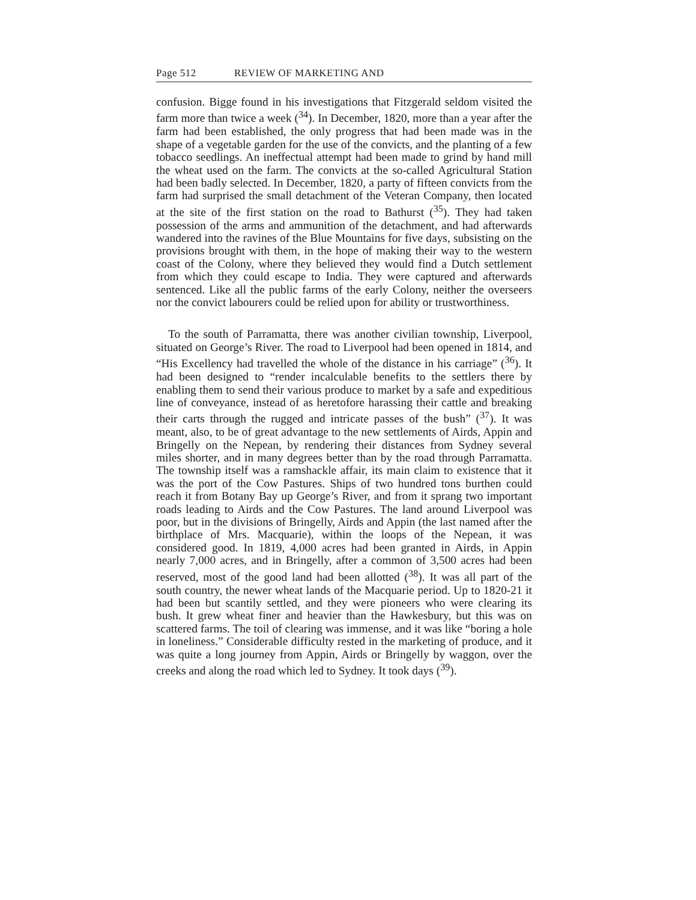Page 512 REVIEW OF MARKETING AND
confusion. Bigge found in his investigations that Fitzgerald seldom visited the farm more than twice a week (<sup>34</sup>). In December, 1820, more than a year after the farm had been established, the only progress that had been made was in the shape of a vegetable garden for the use of the convicts, and the planting of a few tobacco seedlings. An ineffectual attempt had been made to grind by hand mill the wheat used on the farm. The convicts at the so-called Agricultural Station had been badly selected. In December, 1820, a party of fifteen convicts from the farm had surprised the small detachment of the Veteran Company, then located at the site of the first station on the road to Bathurst (<sup>35</sup>). They had taken possession of the arms and ammunition of the detachment, and had afterwards wandered into the ravines of the Blue Mountains for five days, subsisting on the provisions brought with them, in the hope of making their way to the western coast of the Colony, where they believed they would find a Dutch settlement from which they could escape to India. They were captured and afterwards sentenced. Like all the public farms of the early Colony, neither the overseers nor the convict labourers could be relied upon for ability or trustworthiness.
To the south of Parramatta, there was another civilian township, Liverpool, situated on George’s River. The road to Liverpool had been opened in 1814, and “His Excellency had travelled the whole of the distance in his carriage” (<sup>36</sup>). It had been designed to “render incalculable benefits to the settlers there by enabling them to send their various produce to market by a safe and expeditious line of conveyance, instead of as heretofore harassing their cattle and breaking their carts through the rugged and intricate passes of the bush” (<sup>37</sup>). It was meant, also, to be of great advantage to the new settlements of Airds, Appin and Bringelly on the Nepean, by rendering their distances from Sydney several miles shorter, and in many degrees better than by the road through Parramatta. The township itself was a ramshackle affair, its main claim to existence that it was the port of the Cow Pastures. Ships of two hundred tons burthen could reach it from Botany Bay up George’s River, and from it sprang two important roads leading to Airds and the Cow Pastures. The land around Liverpool was poor, but in the divisions of Bringelly, Airds and Appin (the last named after the birthplace of Mrs. Macquarie), within the loops of the Nepean, it was considered good. In 1819, 4,000 acres had been granted in Airds, in Appin nearly 7,000 acres, and in Bringelly, after a common of 3,500 acres had been reserved, most of the good land had been allotted (<sup>38</sup>). It was all part of the south country, the newer wheat lands of the Macquarie period. Up to 1820-21 it had been but scantily settled, and they were pioneers who were clearing its bush. It grew wheat finer and heavier than the Hawkesbury, but this was on scattered farms. The toil of clearing was immense, and it was like “boring a hole in loneliness.” Considerable difficulty rested in the marketing of produce, and it was quite a long journey from Appin, Airds or Bringelly by waggon, over the creeks and along the road which led to Sydney. It took days (<sup>39</sup>).